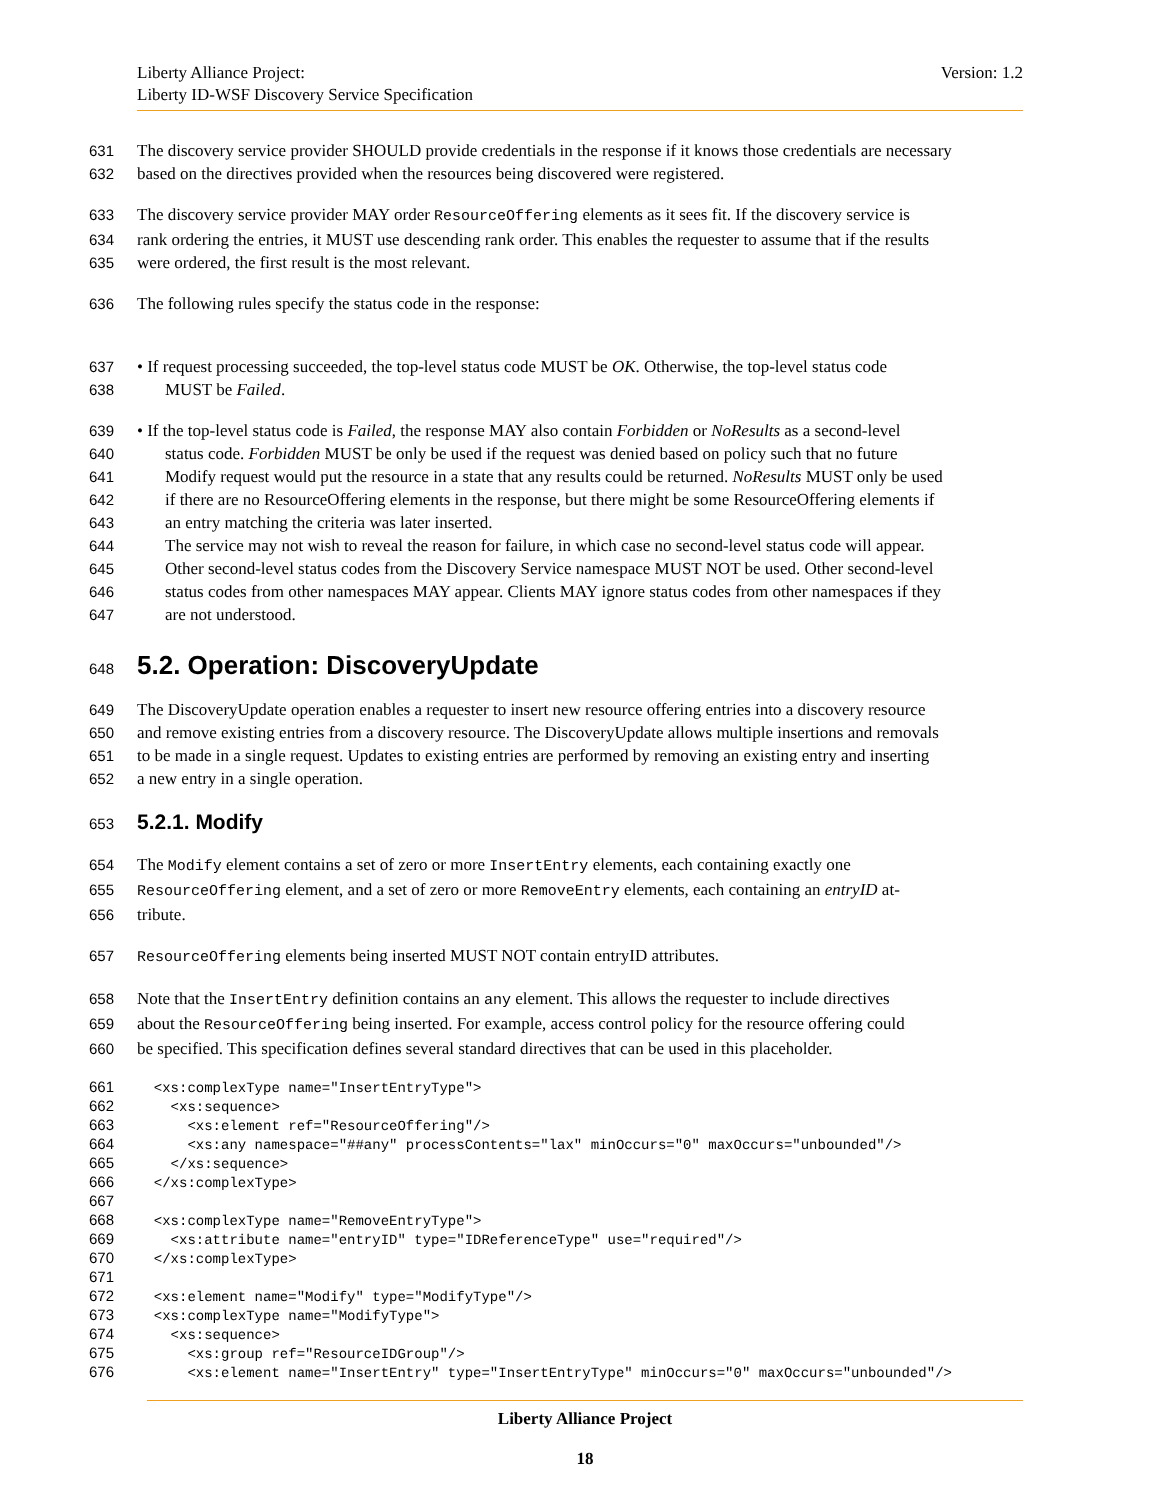Liberty Alliance Project:
Liberty ID-WSF Discovery Service Specification
Version: 1.2
631 The discovery service provider SHOULD provide credentials in the response if it knows those credentials are necessary
632 based on the directives provided when the resources being discovered were registered.
633 The discovery service provider MAY order ResourceOffering elements as it sees fit. If the discovery service is
634 rank ordering the entries, it MUST use descending rank order. This enables the requester to assume that if the results
635 were ordered, the first result is the most relevant.
636 The following rules specify the status code in the response:
637 • If request processing succeeded, the top-level status code MUST be OK. Otherwise, the top-level status code
638 MUST be Failed.
639 • If the top-level status code is Failed, the response MAY also contain Forbidden or NoResults as a second-level
640 status code. Forbidden MUST be only be used if the request was denied based on policy such that no future
641 Modify request would put the resource in a state that any results could be returned. NoResults MUST only be used
642 if there are no ResourceOffering elements in the response, but there might be some ResourceOffering elements if
643 an entry matching the criteria was later inserted.
644 The service may not wish to reveal the reason for failure, in which case no second-level status code will appear.
645 Other second-level status codes from the Discovery Service namespace MUST NOT be used. Other second-level
646 status codes from other namespaces MAY appear. Clients MAY ignore status codes from other namespaces if they
647 are not understood.
648
5.2. Operation: DiscoveryUpdate
649 The DiscoveryUpdate operation enables a requester to insert new resource offering entries into a discovery resource
650 and remove existing entries from a discovery resource. The DiscoveryUpdate allows multiple insertions and removals
651 to be made in a single request. Updates to existing entries are performed by removing an existing entry and inserting
652 a new entry in a single operation.
653
5.2.1. Modify
654 The Modify element contains a set of zero or more InsertEntry elements, each containing exactly one
655 ResourceOffering element, and a set of zero or more RemoveEntry elements, each containing an entryID at-
656 tribute.
657 ResourceOffering elements being inserted MUST NOT contain entryID attributes.
658 Note that the InsertEntry definition contains an any element. This allows the requester to include directives
659 about the ResourceOffering being inserted. For example, access control policy for the resource offering could
660 be specified. This specification defines several standard directives that can be used in this placeholder.
661 <xs:complexType name="InsertEntryType"> 662 <xs:sequence> 663 <xs:element ref="ResourceOffering"/> 664 <xs:any namespace="##any" processContents="lax" minOccurs="0" maxOccurs="unbounded"/> 665 </xs:sequence> 666 </xs:complexType> 667 668 <xs:complexType name="RemoveEntryType"> 669 <xs:attribute name="entryID" type="IDReferenceType" use="required"/> 670 </xs:complexType> 671 672 <xs:element name="Modify" type="ModifyType"/> 673 <xs:complexType name="ModifyType"> 674 <xs:sequence> 675 <xs:group ref="ResourceIDGroup"/> 676 <xs:element name="InsertEntry" type="InsertEntryType" minOccurs="0" maxOccurs="unbounded"/>
Liberty Alliance Project
18